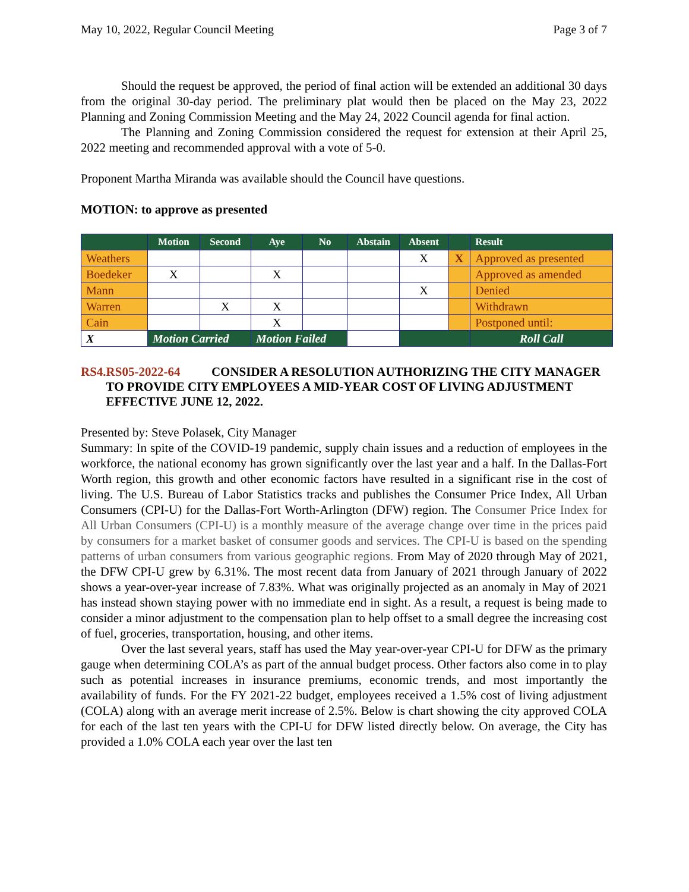May 10, 2022, Regular Council Meeting Page 3 of 7
Should the request be approved, the period of final action will be extended an additional 30 days from the original 30-day period. The preliminary plat would then be placed on the May 23, 2022 Planning and Zoning Commission Meeting and the May 24, 2022 Council agenda for final action.
The Planning and Zoning Commission considered the request for extension at their April 25, 2022 meeting and recommended approval with a vote of 5-0.
Proponent Martha Miranda was available should the Council have questions.
MOTION: to approve as presented
| | Motion | Second | Aye | No | Abstain | Absent | | Result |
| --- | --- | --- | --- | --- | --- | --- | --- | --- |
| Weathers | | | | | | X | X | Approved as presented |
| Boedeker | X | | X | | | | | Approved as amended |
| Mann | | | | | | X | | Denied |
| Warren | | X | X | | | | | Withdrawn |
| Cain | | | X | | | | | Postponed until: |
| X | Motion Carried | | Motion Failed | | | | | Roll Call |
RS4. RS05-2022-64 CONSIDER A RESOLUTION AUTHORIZING THE CITY MANAGER TO PROVIDE CITY EMPLOYEES A MID-YEAR COST OF LIVING ADJUSTMENT EFFECTIVE JUNE 12, 2022.
Presented by: Steve Polasek, City Manager
Summary: In spite of the COVID-19 pandemic, supply chain issues and a reduction of employees in the workforce, the national economy has grown significantly over the last year and a half. In the Dallas-Fort Worth region, this growth and other economic factors have resulted in a significant rise in the cost of living. The U.S. Bureau of Labor Statistics tracks and publishes the Consumer Price Index, All Urban Consumers (CPI-U) for the Dallas-Fort Worth-Arlington (DFW) region. The Consumer Price Index for All Urban Consumers (CPI-U) is a monthly measure of the average change over time in the prices paid by consumers for a market basket of consumer goods and services. The CPI-U is based on the spending patterns of urban consumers from various geographic regions. From May of 2020 through May of 2021, the DFW CPI-U grew by 6.31%. The most recent data from January of 2021 through January of 2022 shows a year-over-year increase of 7.83%. What was originally projected as an anomaly in May of 2021 has instead shown staying power with no immediate end in sight. As a result, a request is being made to consider a minor adjustment to the compensation plan to help offset to a small degree the increasing cost of fuel, groceries, transportation, housing, and other items.
Over the last several years, staff has used the May year-over-year CPI-U for DFW as the primary gauge when determining COLA’s as part of the annual budget process. Other factors also come in to play such as potential increases in insurance premiums, economic trends, and most importantly the availability of funds. For the FY 2021-22 budget, employees received a 1.5% cost of living adjustment (COLA) along with an average merit increase of 2.5%. Below is chart showing the city approved COLA for each of the last ten years with the CPI-U for DFW listed directly below. On average, the City has provided a 1.0% COLA each year over the last ten